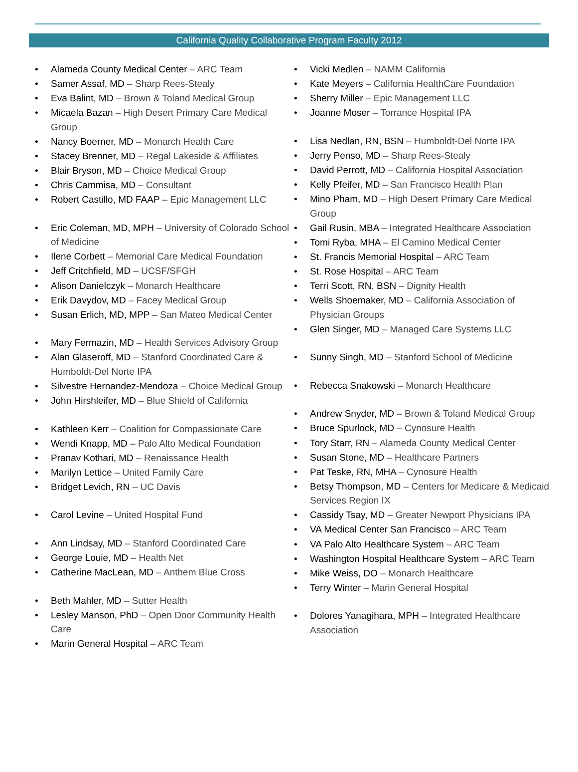California Quality Collaborative Program Faculty 2012
Alameda County Medical Center – ARC Team
Samer Assaf, MD – Sharp Rees-Stealy
Eva Balint, MD – Brown & Toland Medical Group
Micaela Bazan – High Desert Primary Care Medical Group
Nancy Boerner, MD – Monarch Health Care
Stacey Brenner, MD – Regal Lakeside & Affiliates
Blair Bryson, MD – Choice Medical Group
Chris Cammisa, MD – Consultant
Robert Castillo, MD FAAP – Epic Management LLC
Eric Coleman, MD, MPH – University of Colorado School of Medicine
Ilene Corbett – Memorial Care Medical Foundation
Jeff Critchfield, MD – UCSF/SFGH
Alison Danielczyk – Monarch Healthcare
Erik Davydov, MD – Facey Medical Group
Susan Erlich, MD, MPP – San Mateo Medical Center
Mary Fermazin, MD – Health Services Advisory Group
Alan Glaseroff, MD – Stanford Coordinated Care & Humboldt-Del Norte IPA
Silvestre Hernandez-Mendoza – Choice Medical Group
John Hirshleifer, MD – Blue Shield of California
Kathleen Kerr – Coalition for Compassionate Care
Wendi Knapp, MD – Palo Alto Medical Foundation
Pranav Kothari, MD – Renaissance Health
Marilyn Lettice – United Family Care
Bridget Levich, RN – UC Davis
Carol Levine – United Hospital Fund
Ann Lindsay, MD – Stanford Coordinated Care
George Louie, MD – Health Net
Catherine MacLean, MD – Anthem Blue Cross
Beth Mahler, MD – Sutter Health
Lesley Manson, PhD – Open Door Community Health Care
Marin General Hospital – ARC Team
Vicki Medlen – NAMM California
Kate Meyers – California HealthCare Foundation
Sherry Miller – Epic Management LLC
Joanne Moser – Torrance Hospital IPA
Lisa Nedlan, RN, BSN – Humboldt-Del Norte IPA
Jerry Penso, MD – Sharp Rees-Stealy
David Perrott, MD – California Hospital Association
Kelly Pfeifer, MD – San Francisco Health Plan
Mino Pham, MD – High Desert Primary Care Medical Group
Gail Rusin, MBA – Integrated Healthcare Association
Tomi Ryba, MHA – El Camino Medical Center
St. Francis Memorial Hospital – ARC Team
St. Rose Hospital – ARC Team
Terri Scott, RN, BSN – Dignity Health
Wells Shoemaker, MD – California Association of Physician Groups
Glen Singer, MD – Managed Care Systems LLC
Sunny Singh, MD – Stanford School of Medicine
Rebecca Snakowski – Monarch Healthcare
Andrew Snyder, MD – Brown & Toland Medical Group
Bruce Spurlock, MD – Cynosure Health
Tory Starr, RN – Alameda County Medical Center
Susan Stone, MD – Healthcare Partners
Pat Teske, RN, MHA – Cynosure Health
Betsy Thompson, MD – Centers for Medicare & Medicaid Services Region IX
Cassidy Tsay, MD – Greater Newport Physicians IPA
VA Medical Center San Francisco – ARC Team
VA Palo Alto Healthcare System – ARC Team
Washington Hospital Healthcare System – ARC Team
Mike Weiss, DO – Monarch Healthcare
Terry Winter – Marin General Hospital
Dolores Yanagihara, MPH – Integrated Healthcare Association